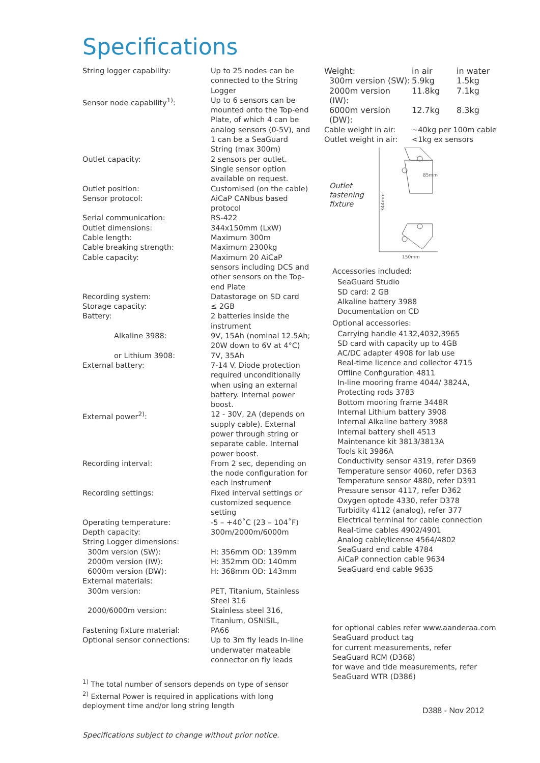Specifications
| String logger capability: | Up to 25 nodes can be connected to the String Logger |
| Sensor node capability<sup>1)</sup>: | Up to 6 sensors can be mounted onto the Top-end Plate, of which 4 can be analog sensors (0-5V), and 1 can be a SeaGuard String (max 300m) |
| Outlet capacity: | 2 sensors per outlet. Single sensor option available on request. |
| Outlet position: | Customised (on the cable) |
| Sensor protocol: | AiCaP CANbus based protocol |
| Serial communication: | RS-422 |
| Outlet dimensions: | 344x150mm (LxW) |
| Cable length: | Maximum 300m |
| Cable breaking strength: | Maximum 2300kg |
| Cable capacity: | Maximum 20 AiCaP sensors including DCS and other sensors on the Top-end Plate |
| Recording system: | Datastorage on SD card |
| Storage capacity: | ≤ 2GB |
| Battery: | 2 batteries inside the instrument |
| Alkaline 3988: | 9V, 15Ah (nominal 12.5Ah; 20W down to 6V at 4°C) |
| or Lithium 3908: | 7V, 35Ah |
| External battery: | 7-14 V. Diode protection required unconditionally when using an external battery. Internal power boost. |
| External power<sup>2)</sup>: | 12 - 30V, 2A (depends on supply cable). External power through string or separate cable. Internal power boost. |
| Recording interval: | From 2 sec, depending on the node configuration for each instrument |
| Recording settings: | Fixed interval settings or customized sequence setting |
| Operating temperature: | -5 – +40˚C (23 – 104˚F) |
| Depth capacity: | 300m/2000m/6000m |
| String Logger dimensions: | |
| 300m version (SW): | H: 356mm OD: 139mm |
| 2000m version (IW): | H: 352mm OD: 140mm |
| 6000m version (DW): | H: 368mm OD: 143mm |
| External materials: | |
| 300m version: | PET, Titanium, Stainless Steel 316 |
| 2000/6000m version: | Stainless steel 316, Titanium, OSNISIL, |
| Fastening fixture material: | PA66 |
| Optional sensor connections: | Up to 3m fly leads In-line underwater mateable connector on fly leads |
<sup>1)</sup> The total number of sensors depends on type of sensor
<sup>2)</sup> External Power is required in applications with long deployment time and/or long string length
Specifications subject to change without prior notice.
| Weight: | in air | in water |
| 300m version (SW): | 5.9kg | 1.5kg |
| 2000m version (IW): | 11.8kg | 7.1kg |
| 6000m version (DW): | 12.7kg | 8.3kg |
| Cable weight in air: | ~40kg per 100m cable | |
| Outlet weight in air: | <1kg ex sensors | |
Outlet fastening fixture
85mm
344mm
150mm
Accessories included:
SeaGuard Studio
SD card: 2 GB
Alkaline battery 3988
Documentation on CD
Optional accessories:
Carrying handle 4132,4032,3965
SD card with capacity up to 4GB
AC/DC adapter 4908 for lab use
Real-time licence and collector 4715
Offline Configuration 4811
In-line mooring frame 4044/ 3824A,
Protecting rods 3783
Bottom mooring frame 3448R
Internal Lithium battery 3908
Internal Alkaline battery 3988
Internal battery shell 4513
Maintenance kit 3813/3813A
Tools kit 3986A
Conductivity sensor 4319, refer D369
Temperature sensor 4060, refer D363
Temperature sensor 4880, refer D391
Pressure sensor 4117, refer D362
Oxygen optode 4330, refer D378
Turbidity 4112 (analog), refer 377
Electrical terminal for cable connection
Real-time cables 4902/4901
Analog cable/license 4564/4802
SeaGuard end cable 4784
AiCaP connection cable 9634
SeaGuard end cable 9635
for optional cables refer www.aanderaa.com
SeaGuard product tag
for current measurements, refer
SeaGuard RCM (D368)
for wave and tide measurements, refer
SeaGuard WTR (D386)
D388 - Nov 2012